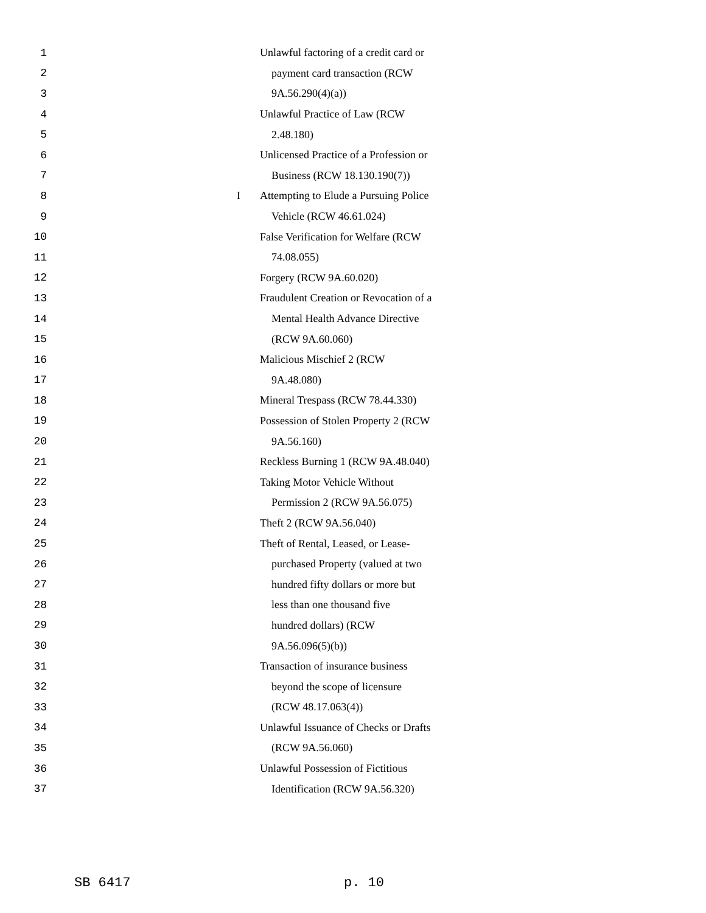1 Unlawful factoring of a credit card or
2 payment card transaction (RCW
3 9A.56.290(4)(a))
4 Unlawful Practice of Law (RCW
5 2.48.180)
6 Unlicensed Practice of a Profession or
7 Business (RCW 18.130.190(7))
8 I Attempting to Elude a Pursuing Police
9 Vehicle (RCW 46.61.024)
10 False Verification for Welfare (RCW
11 74.08.055)
12 Forgery (RCW 9A.60.020)
13 Fraudulent Creation or Revocation of a
14 Mental Health Advance Directive
15 (RCW 9A.60.060)
16 Malicious Mischief 2 (RCW
17 9A.48.080)
18 Mineral Trespass (RCW 78.44.330)
19 Possession of Stolen Property 2 (RCW
20 9A.56.160)
21 Reckless Burning 1 (RCW 9A.48.040)
22 Taking Motor Vehicle Without
23 Permission 2 (RCW 9A.56.075)
24 Theft 2 (RCW 9A.56.040)
25 Theft of Rental, Leased, or Lease-
26 purchased Property (valued at two
27 hundred fifty dollars or more but
28 less than one thousand five
29 hundred dollars) (RCW
30 9A.56.096(5)(b))
31 Transaction of insurance business
32 beyond the scope of licensure
33 (RCW 48.17.063(4))
34 Unlawful Issuance of Checks or Drafts
35 (RCW 9A.56.060)
36 Unlawful Possession of Fictitious
37 Identification (RCW 9A.56.320)
SB 6417 p. 10